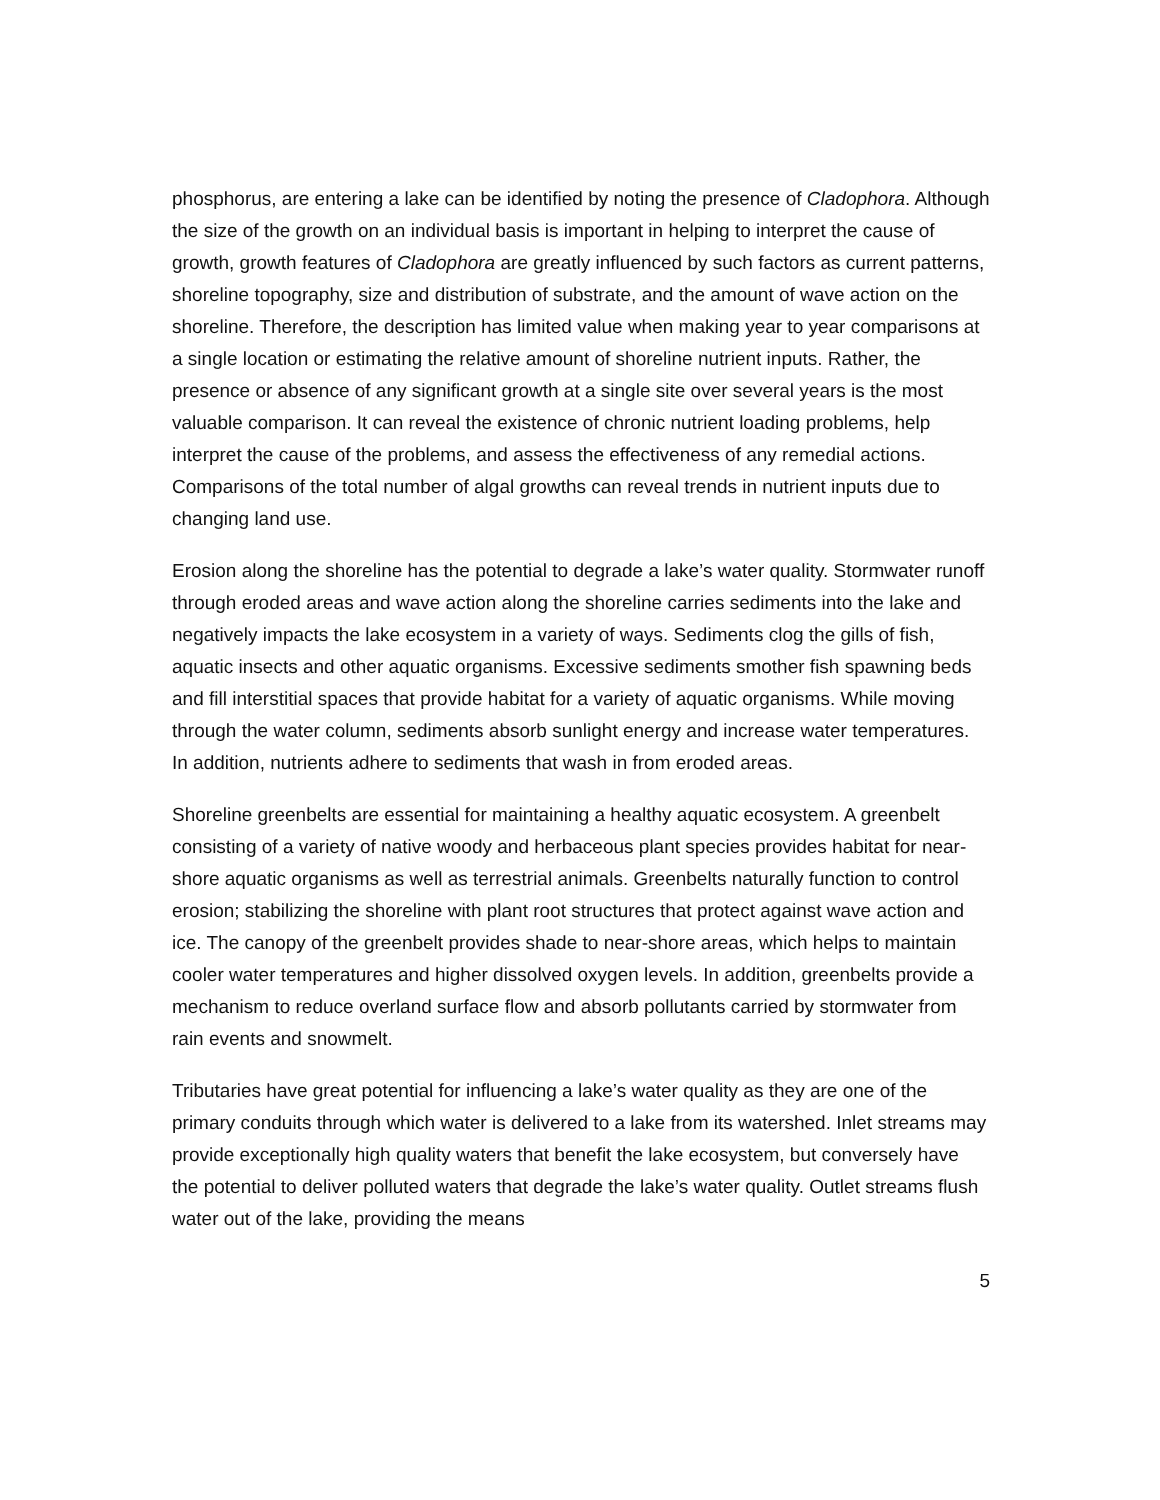phosphorus, are entering a lake can be identified by noting the presence of Cladophora. Although the size of the growth on an individual basis is important in helping to interpret the cause of growth, growth features of Cladophora are greatly influenced by such factors as current patterns, shoreline topography, size and distribution of substrate, and the amount of wave action on the shoreline. Therefore, the description has limited value when making year to year comparisons at a single location or estimating the relative amount of shoreline nutrient inputs. Rather, the presence or absence of any significant growth at a single site over several years is the most valuable comparison. It can reveal the existence of chronic nutrient loading problems, help interpret the cause of the problems, and assess the effectiveness of any remedial actions. Comparisons of the total number of algal growths can reveal trends in nutrient inputs due to changing land use.
Erosion along the shoreline has the potential to degrade a lake’s water quality. Stormwater runoff through eroded areas and wave action along the shoreline carries sediments into the lake and negatively impacts the lake ecosystem in a variety of ways. Sediments clog the gills of fish, aquatic insects and other aquatic organisms. Excessive sediments smother fish spawning beds and fill interstitial spaces that provide habitat for a variety of aquatic organisms. While moving through the water column, sediments absorb sunlight energy and increase water temperatures. In addition, nutrients adhere to sediments that wash in from eroded areas.
Shoreline greenbelts are essential for maintaining a healthy aquatic ecosystem. A greenbelt consisting of a variety of native woody and herbaceous plant species provides habitat for near-shore aquatic organisms as well as terrestrial animals. Greenbelts naturally function to control erosion; stabilizing the shoreline with plant root structures that protect against wave action and ice. The canopy of the greenbelt provides shade to near-shore areas, which helps to maintain cooler water temperatures and higher dissolved oxygen levels. In addition, greenbelts provide a mechanism to reduce overland surface flow and absorb pollutants carried by stormwater from rain events and snowmelt.
Tributaries have great potential for influencing a lake’s water quality as they are one of the primary conduits through which water is delivered to a lake from its watershed. Inlet streams may provide exceptionally high quality waters that benefit the lake ecosystem, but conversely have the potential to deliver polluted waters that degrade the lake’s water quality. Outlet streams flush water out of the lake, providing the means
5